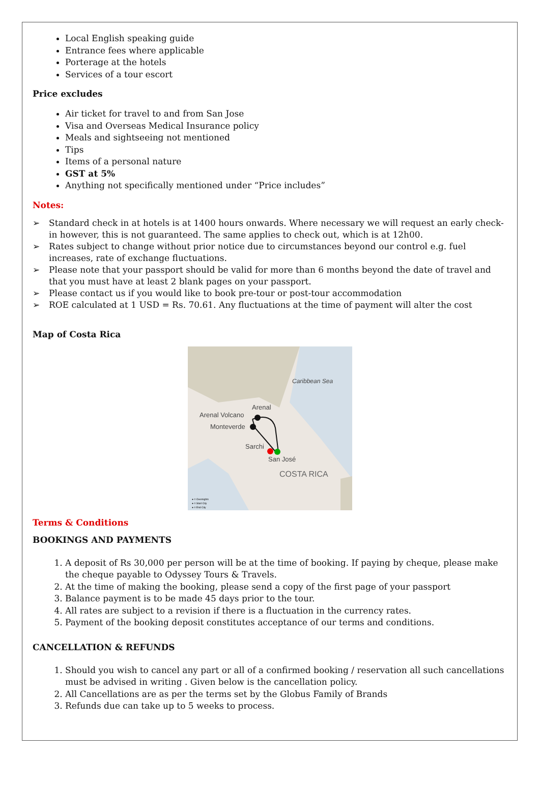Local English speaking guide
Entrance fees where applicable
Porterage at the hotels
Services of a tour escort
Price excludes
Air ticket for travel to and from San Jose
Visa and Overseas Medical Insurance policy
Meals and sightseeing not mentioned
Tips
Items of a personal nature
GST at 5%
Anything not specifically mentioned under “Price includes”
Notes:
➢ Standard check in at hotels is at 1400 hours onwards. Where necessary we will request an early check-in however, this is not guaranteed. The same applies to check out, which is at 12h00.
➢ Rates subject to change without prior notice due to circumstances beyond our control e.g. fuel increases, rate of exchange fluctuations.
➢ Please note that your passport should be valid for more than 6 months beyond the date of travel and that you must have at least 2 blank pages on your passport.
➢ Please contact us if you would like to book pre-tour or post-tour accommodation
➢ ROE calculated at 1 USD = Rs. 70.61. Any fluctuations at the time of payment will alter the cost
Map of Costa Rica
Caribbean Sea
Arenal
Arenal Volcano
Monteverde
Sarchi
San José
COSTA RICA
● = Overnights
● = Start City
● = End City
Terms & Conditions
BOOKINGS AND PAYMENTS
1. A deposit of Rs 30,000 per person will be at the time of booking. If paying by cheque, please make the cheque payable to Odyssey Tours & Travels.
2. At the time of making the booking, please send a copy of the first page of your passport
3. Balance payment is to be made 45 days prior to the tour.
4. All rates are subject to a revision if there is a fluctuation in the currency rates.
5. Payment of the booking deposit constitutes acceptance of our terms and conditions.
CANCELLATION & REFUNDS
1. Should you wish to cancel any part or all of a confirmed booking / reservation all such cancellations must be advised in writing . Given below is the cancellation policy.
2. All Cancellations are as per the terms set by the Globus Family of Brands
3. Refunds due can take up to 5 weeks to process.